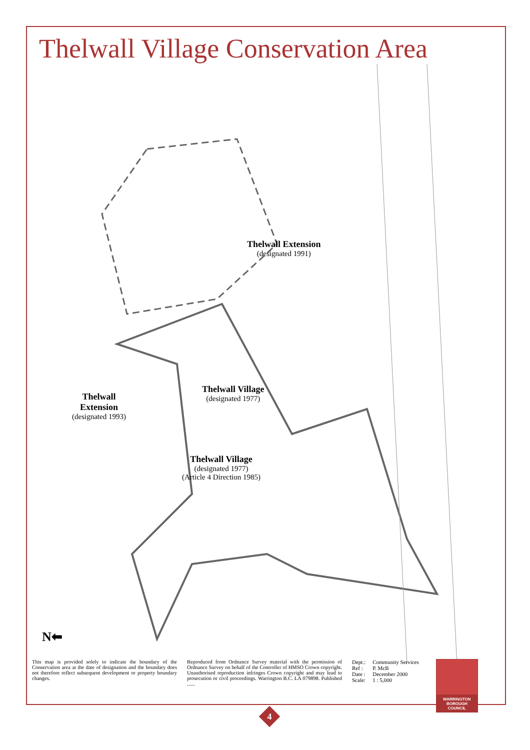Thelwall Village Conservation Area
Thelwall Extension
(designated 1991)
Thelwall Village
(designated 1977)
Thelwall
Extension
(designated 1993)
Thelwall Village
(designated 1977)
(Article 4 Direction 1985)
N⬅
This map is provided solely to indicate the boundary of the Conservation area at the date of designation and the boundary does not therefore reflect subsequent development or property boundary changes.
Reproduced from Ordnance Survey material with the permission of Ordnance Survey on behalf of the Controller of HMSO Crown copyright. Unauthorised reproduction infringes Crown copyright and may lead to prosecution or civil proceedings. Warrington B.C. LA 079898. Published ......
| Dept.: | Community Services |
| Ref : | P. McB |
| Date : | December 2000 |
| Scale: | 1 : 5,000 |
WARRINGTON
BOROUGH
COUNCIL
4